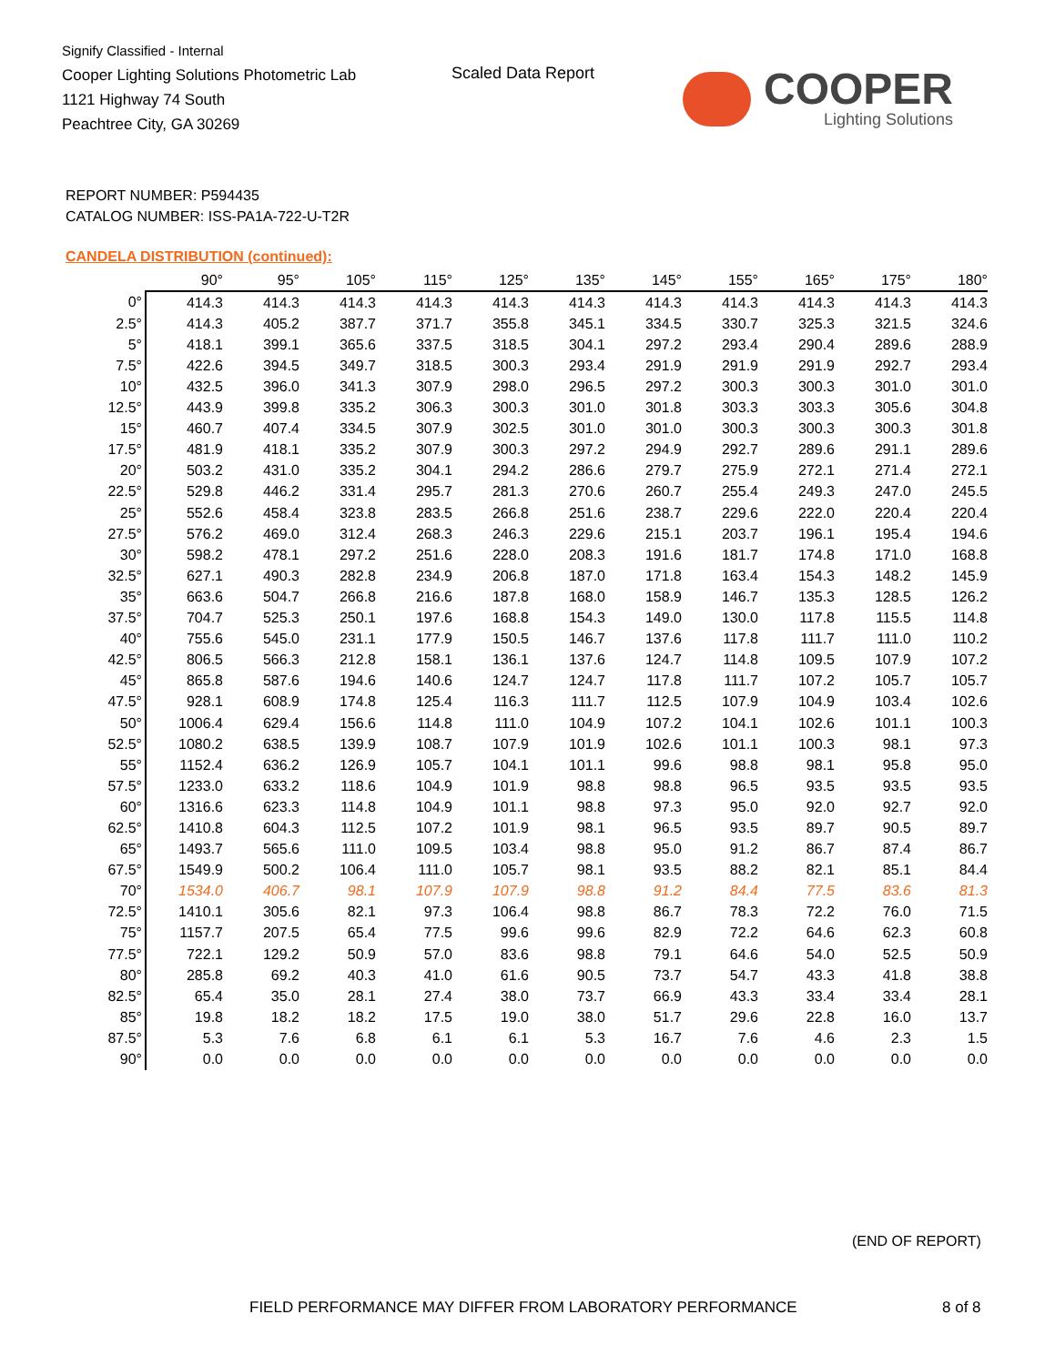Signify Classified - Internal
Cooper Lighting Solutions Photometric Lab
1121 Highway 74 South
Peachtree City, GA 30269
Scaled Data Report
COOPER
Lighting Solutions
REPORT NUMBER: P594435
CATALOG NUMBER: ISS-PA1A-722-U-T2R
CANDELA DISTRIBUTION (continued):
| | 90° | 95° | 105° | 115° | 125° | 135° | 145° | 155° | 165° | 175° | 180° |
| --- | --- | --- | --- | --- | --- | --- | --- | --- | --- | --- | --- |
| 0° | 414.3 | 414.3 | 414.3 | 414.3 | 414.3 | 414.3 | 414.3 | 414.3 | 414.3 | 414.3 | 414.3 |
| 2.5° | 414.3 | 405.2 | 387.7 | 371.7 | 355.8 | 345.1 | 334.5 | 330.7 | 325.3 | 321.5 | 324.6 |
| 5° | 418.1 | 399.1 | 365.6 | 337.5 | 318.5 | 304.1 | 297.2 | 293.4 | 290.4 | 289.6 | 288.9 |
| 7.5° | 422.6 | 394.5 | 349.7 | 318.5 | 300.3 | 293.4 | 291.9 | 291.9 | 291.9 | 292.7 | 293.4 |
| 10° | 432.5 | 396.0 | 341.3 | 307.9 | 298.0 | 296.5 | 297.2 | 300.3 | 300.3 | 301.0 | 301.0 |
| 12.5° | 443.9 | 399.8 | 335.2 | 306.3 | 300.3 | 301.0 | 301.8 | 303.3 | 303.3 | 305.6 | 304.8 |
| 15° | 460.7 | 407.4 | 334.5 | 307.9 | 302.5 | 301.0 | 301.0 | 300.3 | 300.3 | 300.3 | 301.8 |
| 17.5° | 481.9 | 418.1 | 335.2 | 307.9 | 300.3 | 297.2 | 294.9 | 292.7 | 289.6 | 291.1 | 289.6 |
| 20° | 503.2 | 431.0 | 335.2 | 304.1 | 294.2 | 286.6 | 279.7 | 275.9 | 272.1 | 271.4 | 272.1 |
| 22.5° | 529.8 | 446.2 | 331.4 | 295.7 | 281.3 | 270.6 | 260.7 | 255.4 | 249.3 | 247.0 | 245.5 |
| 25° | 552.6 | 458.4 | 323.8 | 283.5 | 266.8 | 251.6 | 238.7 | 229.6 | 222.0 | 220.4 | 220.4 |
| 27.5° | 576.2 | 469.0 | 312.4 | 268.3 | 246.3 | 229.6 | 215.1 | 203.7 | 196.1 | 195.4 | 194.6 |
| 30° | 598.2 | 478.1 | 297.2 | 251.6 | 228.0 | 208.3 | 191.6 | 181.7 | 174.8 | 171.0 | 168.8 |
| 32.5° | 627.1 | 490.3 | 282.8 | 234.9 | 206.8 | 187.0 | 171.8 | 163.4 | 154.3 | 148.2 | 145.9 |
| 35° | 663.6 | 504.7 | 266.8 | 216.6 | 187.8 | 168.0 | 158.9 | 146.7 | 135.3 | 128.5 | 126.2 |
| 37.5° | 704.7 | 525.3 | 250.1 | 197.6 | 168.8 | 154.3 | 149.0 | 130.0 | 117.8 | 115.5 | 114.8 |
| 40° | 755.6 | 545.0 | 231.1 | 177.9 | 150.5 | 146.7 | 137.6 | 117.8 | 111.7 | 111.0 | 110.2 |
| 42.5° | 806.5 | 566.3 | 212.8 | 158.1 | 136.1 | 137.6 | 124.7 | 114.8 | 109.5 | 107.9 | 107.2 |
| 45° | 865.8 | 587.6 | 194.6 | 140.6 | 124.7 | 124.7 | 117.8 | 111.7 | 107.2 | 105.7 | 105.7 |
| 47.5° | 928.1 | 608.9 | 174.8 | 125.4 | 116.3 | 111.7 | 112.5 | 107.9 | 104.9 | 103.4 | 102.6 |
| 50° | 1006.4 | 629.4 | 156.6 | 114.8 | 111.0 | 104.9 | 107.2 | 104.1 | 102.6 | 101.1 | 100.3 |
| 52.5° | 1080.2 | 638.5 | 139.9 | 108.7 | 107.9 | 101.9 | 102.6 | 101.1 | 100.3 | 98.1 | 97.3 |
| 55° | 1152.4 | 636.2 | 126.9 | 105.7 | 104.1 | 101.1 | 99.6 | 98.8 | 98.1 | 95.8 | 95.0 |
| 57.5° | 1233.0 | 633.2 | 118.6 | 104.9 | 101.9 | 98.8 | 98.8 | 96.5 | 93.5 | 93.5 | 93.5 |
| 60° | 1316.6 | 623.3 | 114.8 | 104.9 | 101.1 | 98.8 | 97.3 | 95.0 | 92.0 | 92.7 | 92.0 |
| 62.5° | 1410.8 | 604.3 | 112.5 | 107.2 | 101.9 | 98.1 | 96.5 | 93.5 | 89.7 | 90.5 | 89.7 |
| 65° | 1493.7 | 565.6 | 111.0 | 109.5 | 103.4 | 98.8 | 95.0 | 91.2 | 86.7 | 87.4 | 86.7 |
| 67.5° | 1549.9 | 500.2 | 106.4 | 111.0 | 105.7 | 98.1 | 93.5 | 88.2 | 82.1 | 85.1 | 84.4 |
| 70° | 1534.0 | 406.7 | 98.1 | 107.9 | 107.9 | 98.8 | 91.2 | 84.4 | 77.5 | 83.6 | 81.3 |
| 72.5° | 1410.1 | 305.6 | 82.1 | 97.3 | 106.4 | 98.8 | 86.7 | 78.3 | 72.2 | 76.0 | 71.5 |
| 75° | 1157.7 | 207.5 | 65.4 | 77.5 | 99.6 | 99.6 | 82.9 | 72.2 | 64.6 | 62.3 | 60.8 |
| 77.5° | 722.1 | 129.2 | 50.9 | 57.0 | 83.6 | 98.8 | 79.1 | 64.6 | 54.0 | 52.5 | 50.9 |
| 80° | 285.8 | 69.2 | 40.3 | 41.0 | 61.6 | 90.5 | 73.7 | 54.7 | 43.3 | 41.8 | 38.8 |
| 82.5° | 65.4 | 35.0 | 28.1 | 27.4 | 38.0 | 73.7 | 66.9 | 43.3 | 33.4 | 33.4 | 28.1 |
| 85° | 19.8 | 18.2 | 18.2 | 17.5 | 19.0 | 38.0 | 51.7 | 29.6 | 22.8 | 16.0 | 13.7 |
| 87.5° | 5.3 | 7.6 | 6.8 | 6.1 | 6.1 | 5.3 | 16.7 | 7.6 | 4.6 | 2.3 | 1.5 |
| 90° | 0.0 | 0.0 | 0.0 | 0.0 | 0.0 | 0.0 | 0.0 | 0.0 | 0.0 | 0.0 | 0.0 |
(END OF REPORT)
FIELD PERFORMANCE MAY DIFFER FROM LABORATORY PERFORMANCE
8 of 8